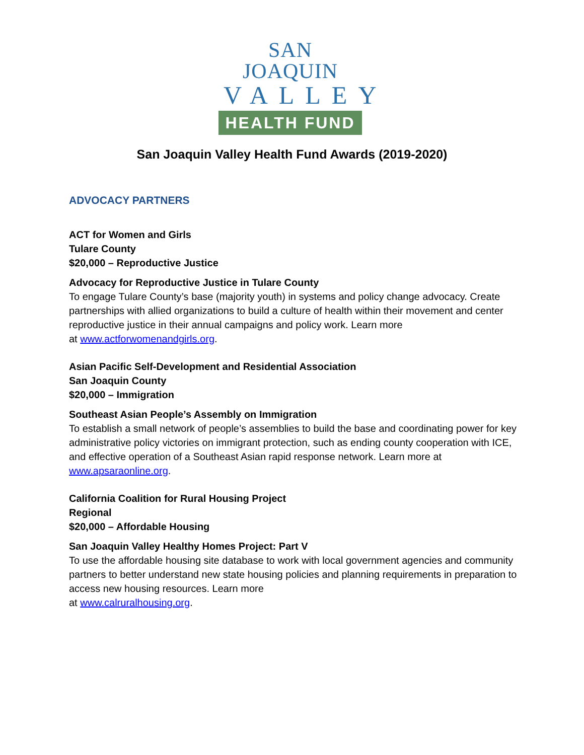SAN JOAQUIN
VALLEY
HEALTH FUND
San Joaquin Valley Health Fund Awards (2019-2020)
ADVOCACY PARTNERS
ACT for Women and Girls
Tulare County
$20,000 – Reproductive Justice
Advocacy for Reproductive Justice in Tulare County
To engage Tulare County’s base (majority youth) in systems and policy change advocacy. Create partnerships with allied organizations to build a culture of health within their movement and center reproductive justice in their annual campaigns and policy work. Learn more
at www.actforwomenandgirls.org.
Asian Pacific Self-Development and Residential Association
San Joaquin County
$20,000 – Immigration
Southeast Asian People’s Assembly on Immigration
To establish a small network of people’s assemblies to build the base and coordinating power for key administrative policy victories on immigrant protection, such as ending county cooperation with ICE, and effective operation of a Southeast Asian rapid response network. Learn more at www.apsaraonline.org.
California Coalition for Rural Housing Project
Regional
$20,000 – Affordable Housing
San Joaquin Valley Healthy Homes Project: Part V
To use the affordable housing site database to work with local government agencies and community partners to better understand new state housing policies and planning requirements in preparation to access new housing resources. Learn more
at www.calruralhousing.org.